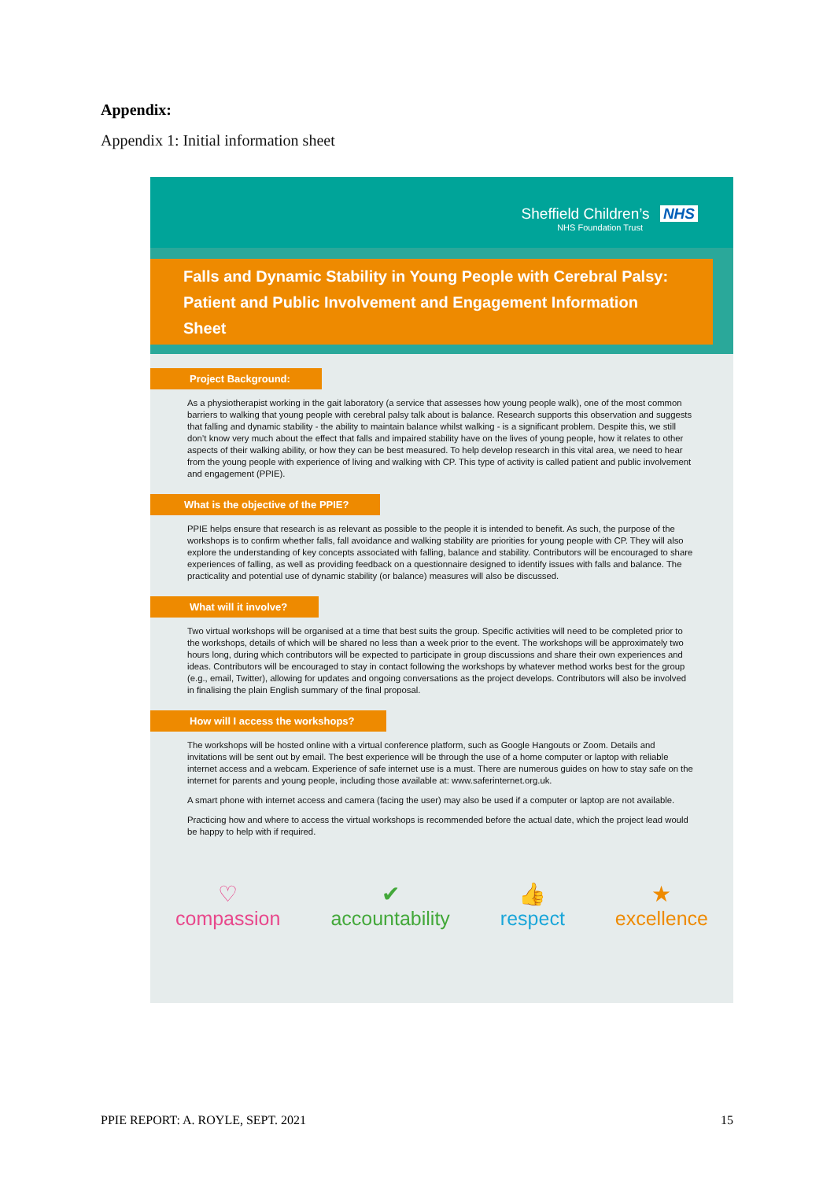Appendix:
Appendix 1: Initial information sheet
Sheffield Children’s NHS
NHS Foundation Trust
Falls and Dynamic Stability in Young People with Cerebral Palsy: Patient and Public Involvement and Engagement Information Sheet
Project Background:
As a physiotherapist working in the gait laboratory (a service that assesses how young people walk), one of the most common barriers to walking that young people with cerebral palsy talk about is balance. Research supports this observation and suggests that falling and dynamic stability - the ability to maintain balance whilst walking - is a significant problem. Despite this, we still don’t know very much about the effect that falls and impaired stability have on the lives of young people, how it relates to other aspects of their walking ability, or how they can be best measured. To help develop research in this vital area, we need to hear from the young people with experience of living and walking with CP. This type of activity is called patient and public involvement and engagement (PPIE).
What is the objective of the PPIE?
PPIE helps ensure that research is as relevant as possible to the people it is intended to benefit. As such, the purpose of the workshops is to confirm whether falls, fall avoidance and walking stability are priorities for young people with CP. They will also explore the understanding of key concepts associated with falling, balance and stability. Contributors will be encouraged to share experiences of falling, as well as providing feedback on a questionnaire designed to identify issues with falls and balance. The practicality and potential use of dynamic stability (or balance) measures will also be discussed.
What will it involve?
Two virtual workshops will be organised at a time that best suits the group. Specific activities will need to be completed prior to the workshops, details of which will be shared no less than a week prior to the event. The workshops will be approximately two hours long, during which contributors will be expected to participate in group discussions and share their own experiences and ideas. Contributors will be encouraged to stay in contact following the workshops by whatever method works best for the group (e.g., email, Twitter), allowing for updates and ongoing conversations as the project develops. Contributors will also be involved in finalising the plain English summary of the final proposal.
How will I access the workshops?
The workshops will be hosted online with a virtual conference platform, such as Google Hangouts or Zoom. Details and invitations will be sent out by email. The best experience will be through the use of a home computer or laptop with reliable internet access and a webcam. Experience of safe internet use is a must. There are numerous guides on how to stay safe on the internet for parents and young people, including those available at: www.saferinternet.org.uk.
A smart phone with internet access and camera (facing the user) may also be used if a computer or laptop are not available.
Practicing how and where to access the virtual workshops is recommended before the actual date, which the project lead would be happy to help with if required.
♡
compassion
✔
accountability
👍
respect
★
excellence
PPIE REPORT: A. ROYLE, SEPT. 2021 15